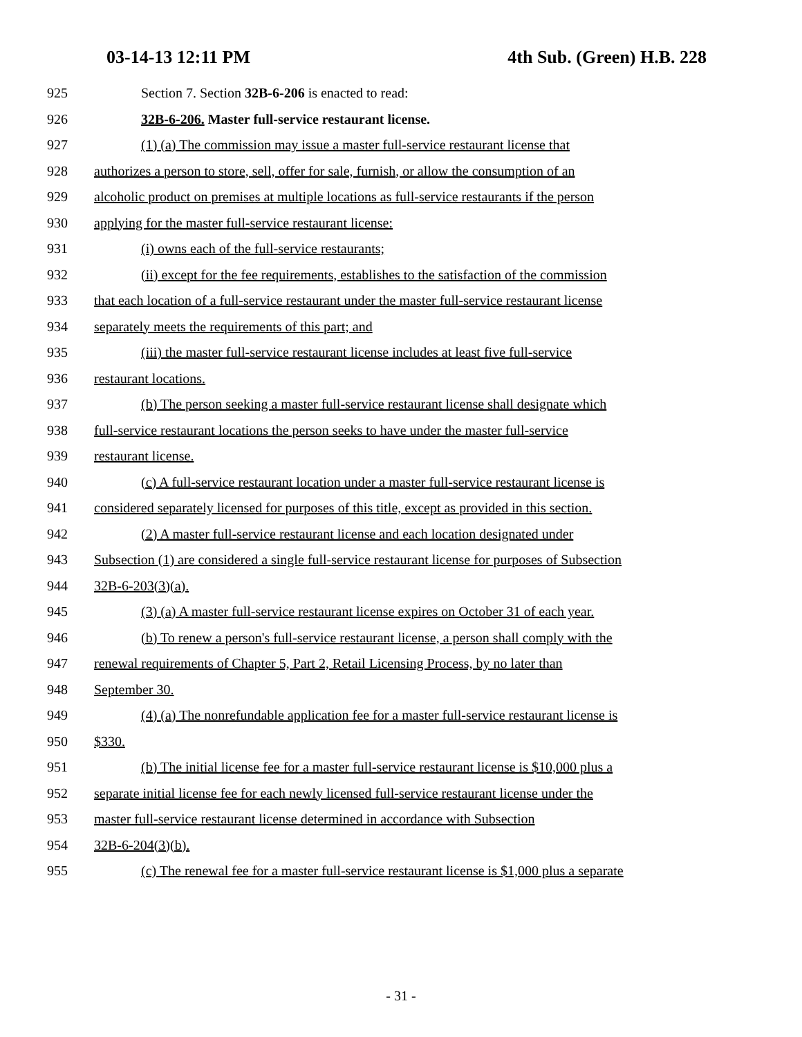03-14-13 12:11 PM 4th Sub. (Green) H.B. 228
925 Section 7. Section 32B-6-206 is enacted to read:
926 32B-6-206. Master full-service restaurant license.
927 (1) (a) The commission may issue a master full-service restaurant license that
928 authorizes a person to store, sell, offer for sale, furnish, or allow the consumption of an
929 alcoholic product on premises at multiple locations as full-service restaurants if the person
930 applying for the master full-service restaurant license:
931 (i) owns each of the full-service restaurants;
932 (ii) except for the fee requirements, establishes to the satisfaction of the commission
933 that each location of a full-service restaurant under the master full-service restaurant license
934 separately meets the requirements of this part; and
935 (iii) the master full-service restaurant license includes at least five full-service
936 restaurant locations.
937 (b) The person seeking a master full-service restaurant license shall designate which
938 full-service restaurant locations the person seeks to have under the master full-service
939 restaurant license.
940 (c) A full-service restaurant location under a master full-service restaurant license is
941 considered separately licensed for purposes of this title, except as provided in this section.
942 (2) A master full-service restaurant license and each location designated under
943 Subsection (1) are considered a single full-service restaurant license for purposes of Subsection
944 32B-6-203(3)(a).
945 (3) (a) A master full-service restaurant license expires on October 31 of each year.
946 (b) To renew a person's full-service restaurant license, a person shall comply with the
947 renewal requirements of Chapter 5, Part 2, Retail Licensing Process, by no later than
948 September 30.
949 (4) (a) The nonrefundable application fee for a master full-service restaurant license is
950 $330.
951 (b) The initial license fee for a master full-service restaurant license is $10,000 plus a
952 separate initial license fee for each newly licensed full-service restaurant license under the
953 master full-service restaurant license determined in accordance with Subsection
954 32B-6-204(3)(b).
955 (c) The renewal fee for a master full-service restaurant license is $1,000 plus a separate
- 31 -